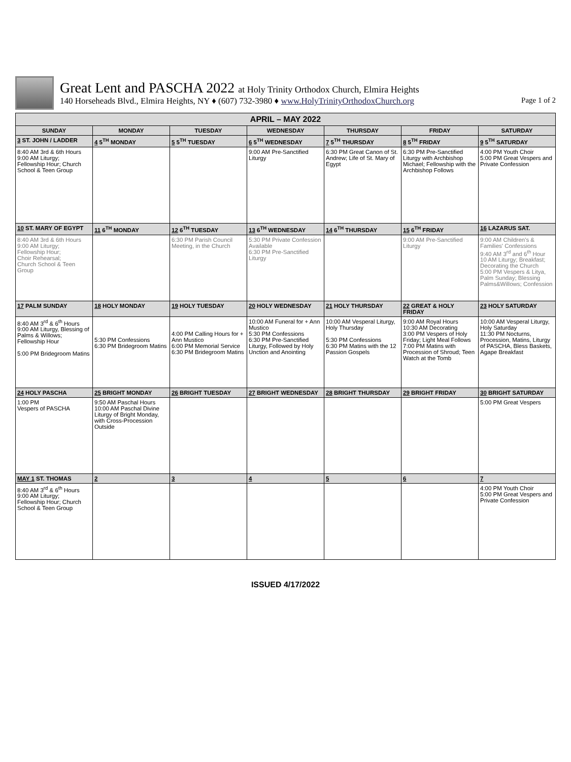Great Lent and PASCHA 2022 at Holy Trinity Orthodox Church, Elmira Heights
140 Horseheads Blvd., Elmira Heights, NY ♦ (607) 732-3980 ♦ www.HolyTrinityOrthodoxChurch.org Page 1 of 2
| APRIL – MAY 2022 | | | | | | |
| SUNDAY | MONDAY | TUESDAY | WEDNESDAY | THURSDAY | FRIDAY | SATURDAY |
| 3 ST. JOHN / LADDER | 4 5<sup>TH</sup> MONDAY | 5 5<sup>TH</sup> TUESDAY | 6 5<sup>TH</sup> WEDNESDAY | 7 5<sup>TH</sup> THURSDAY | 8 5<sup>TH</sup> FRIDAY | 9 5<sup>TH</sup> SATURDAY |
| 8:40 AM 3rd & 6th Hours 9:00 AM Liturgy; Fellowship Hour; Church School & Teen Group | | | 9:00 AM Pre-Sanctified Liturgy | 6:30 PM Great Canon of St. Andrew; Life of St. Mary of Egypt | 6:30 PM Pre-Sanctified Liturgy with Archbishop Michael; Fellowship with the Archbishop Follows | 4:00 PM Youth Choir 5:00 PM Great Vespers and Private Confession |
| 10 ST. MARY OF EGYPT | 11 6<sup>TH</sup> MONDAY | 12 6<sup>TH</sup> TUESDAY | 13 6<sup>TH</sup> WEDNESDAY | 14 6<sup>TH</sup> THURSDAY | 15 6<sup>TH</sup> FRIDAY | 16 LAZARUS SAT. |
| 8:40 AM 3rd & 6th Hours 9:00 AM Liturgy; Fellowship Hour; Choir Rehearsal; Church School & Teen Group | | 6:30 PM Parish Council Meeting, in the Church | 5:30 PM Private Confession Available 6:30 PM Pre-Sanctified Liturgy | | 9:00 AM Pre-Sanctified Liturgy | 9:00 AM Children's & Families' Confessions 9:40 AM 3<sup>rd</sup> and 6<sup>th</sup> Hour 10 AM Liturgy; Breakfast; Decorating the Church 5:00 PM Vespers & Litya, Palm Sunday; Blessing Palms&Willows; Confession |
| 17 PALM SUNDAY | 18 HOLY MONDAY | 19 HOLY TUESDAY | 20 HOLY WEDNESDAY | 21 HOLY THURSDAY | 22 GREAT & HOLY FRIDAY | 23 HOLY SATURDAY |
| 8:40 AM 3<sup>rd</sup> & 6<sup>th</sup> Hours 9:00 AM Liturgy, Blessing of Palms & Willows; Fellowship Hour 5:00 PM Bridegroom Matins | 5:30 PM Confessions 6:30 PM Bridegroom Matins | 4:00 PM Calling Hours for + Ann Mustico 6:00 PM Memorial Service 6:30 PM Bridegroom Matins | 10:00 AM Funeral for + Ann Mustico 5:30 PM Confessions 6:30 PM Pre-Sanctified Liturgy, Followed by Holy Unction and Anointing | 10:00 AM Vesperal Liturgy, Holy Thursday 5:30 PM Confessions 6:30 PM Matins with the 12 Passion Gospels | 9:00 AM Royal Hours 10:30 AM Decorating 3:00 PM Vespers of Holy Friday; Light Meal Follows 7:00 PM Matins with Procession of Shroud; Teen Watch at the Tomb | 10:00 AM Vesperal Liturgy, Holy Saturday 11:30 PM Nocturns, Procession, Matins, Liturgy of PASCHA, Bless Baskets, Agape Breakfast |
| 24 HOLY PASCHA | 25 BRIGHT MONDAY | 26 BRIGHT TUESDAY | 27 BRIGHT WEDNESDAY | 28 BRIGHT THURSDAY | 29 BRIGHT FRIDAY | 30 BRIGHT SATURDAY |
| 1:00 PM Vespers of PASCHA | 9:50 AM Paschal Hours 10:00 AM Paschal Divine Liturgy of Bright Monday, with Cross-Procession Outside | | | | | 5:00 PM Great Vespers |
| MAY 1 ST. THOMAS | 2 | 3 | 4 | 5 | 6 | 7 |
| 8:40 AM 3<sup>rd</sup> & 6<sup>th</sup> Hours 9:00 AM Liturgy; Fellowship Hour; Church School & Teen Group | | | | | | 4:00 PM Youth Choir 5:00 PM Great Vespers and Private Confession |
ISSUED 4/17/2022